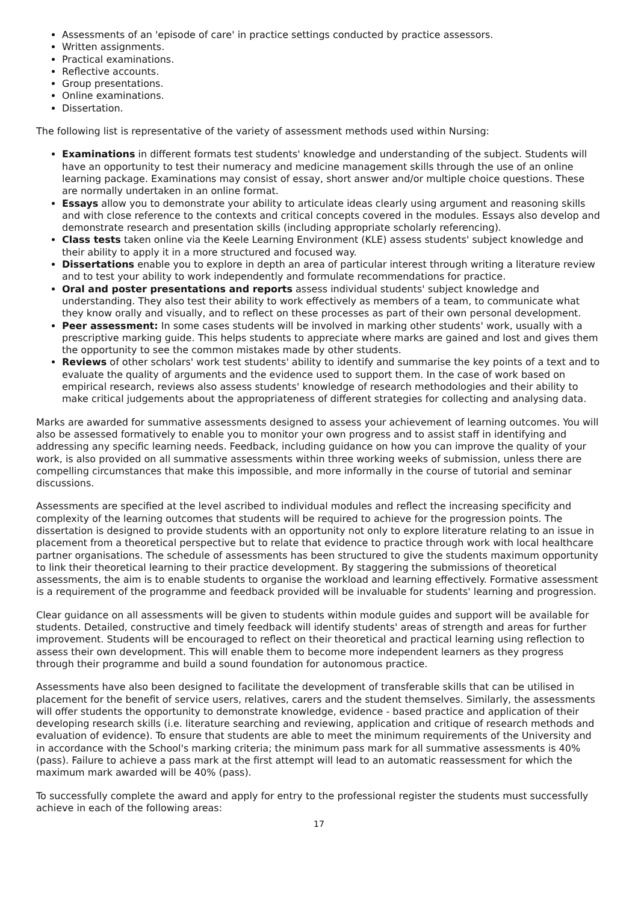Assessments of an 'episode of care' in practice settings conducted by practice assessors.
Written assignments.
Practical examinations.
Reflective accounts.
Group presentations.
Online examinations.
Dissertation.
The following list is representative of the variety of assessment methods used within Nursing:
Examinations in different formats test students' knowledge and understanding of the subject. Students will have an opportunity to test their numeracy and medicine management skills through the use of an online learning package. Examinations may consist of essay, short answer and/or multiple choice questions. These are normally undertaken in an online format.
Essays allow you to demonstrate your ability to articulate ideas clearly using argument and reasoning skills and with close reference to the contexts and critical concepts covered in the modules. Essays also develop and demonstrate research and presentation skills (including appropriate scholarly referencing).
Class tests taken online via the Keele Learning Environment (KLE) assess students' subject knowledge and their ability to apply it in a more structured and focused way.
Dissertations enable you to explore in depth an area of particular interest through writing a literature review and to test your ability to work independently and formulate recommendations for practice.
Oral and poster presentations and reports assess individual students' subject knowledge and understanding. They also test their ability to work effectively as members of a team, to communicate what they know orally and visually, and to reflect on these processes as part of their own personal development.
Peer assessment: In some cases students will be involved in marking other students' work, usually with a prescriptive marking guide. This helps students to appreciate where marks are gained and lost and gives them the opportunity to see the common mistakes made by other students.
Reviews of other scholars' work test students' ability to identify and summarise the key points of a text and to evaluate the quality of arguments and the evidence used to support them. In the case of work based on empirical research, reviews also assess students' knowledge of research methodologies and their ability to make critical judgements about the appropriateness of different strategies for collecting and analysing data.
Marks are awarded for summative assessments designed to assess your achievement of learning outcomes. You will also be assessed formatively to enable you to monitor your own progress and to assist staff in identifying and addressing any specific learning needs. Feedback, including guidance on how you can improve the quality of your work, is also provided on all summative assessments within three working weeks of submission, unless there are compelling circumstances that make this impossible, and more informally in the course of tutorial and seminar discussions.
Assessments are specified at the level ascribed to individual modules and reflect the increasing specificity and complexity of the learning outcomes that students will be required to achieve for the progression points. The dissertation is designed to provide students with an opportunity not only to explore literature relating to an issue in placement from a theoretical perspective but to relate that evidence to practice through work with local healthcare partner organisations. The schedule of assessments has been structured to give the students maximum opportunity to link their theoretical learning to their practice development. By staggering the submissions of theoretical assessments, the aim is to enable students to organise the workload and learning effectively. Formative assessment is a requirement of the programme and feedback provided will be invaluable for students' learning and progression.
Clear guidance on all assessments will be given to students within module guides and support will be available for students. Detailed, constructive and timely feedback will identify students' areas of strength and areas for further improvement. Students will be encouraged to reflect on their theoretical and practical learning using reflection to assess their own development. This will enable them to become more independent learners as they progress through their programme and build a sound foundation for autonomous practice.
Assessments have also been designed to facilitate the development of transferable skills that can be utilised in placement for the benefit of service users, relatives, carers and the student themselves. Similarly, the assessments will offer students the opportunity to demonstrate knowledge, evidence - based practice and application of their developing research skills (i.e. literature searching and reviewing, application and critique of research methods and evaluation of evidence). To ensure that students are able to meet the minimum requirements of the University and in accordance with the School's marking criteria; the minimum pass mark for all summative assessments is 40% (pass). Failure to achieve a pass mark at the first attempt will lead to an automatic reassessment for which the maximum mark awarded will be 40% (pass).
To successfully complete the award and apply for entry to the professional register the students must successfully achieve in each of the following areas:
17